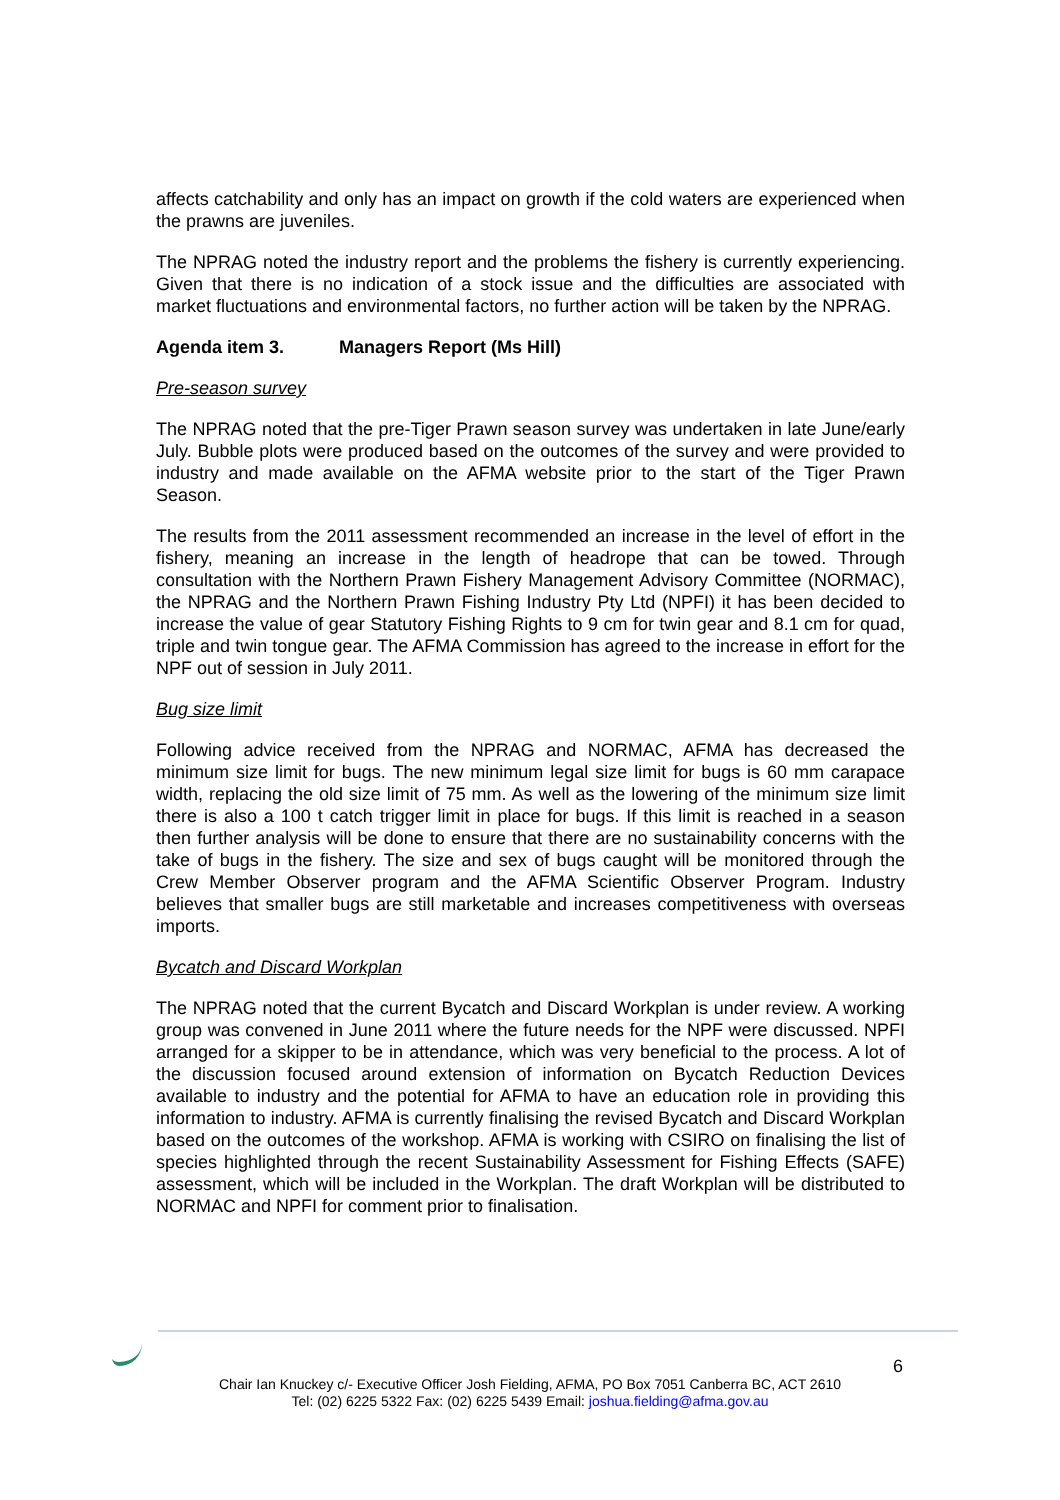affects catchability and only has an impact on growth if the cold waters are experienced when the prawns are juveniles.
The NPRAG noted the industry report and the problems the fishery is currently experiencing. Given that there is no indication of a stock issue and the difficulties are associated with market fluctuations and environmental factors, no further action will be taken by the NPRAG.
Agenda item 3. Managers Report (Ms Hill)
Pre-season survey
The NPRAG noted that the pre-Tiger Prawn season survey was undertaken in late June/early July. Bubble plots were produced based on the outcomes of the survey and were provided to industry and made available on the AFMA website prior to the start of the Tiger Prawn Season.
The results from the 2011 assessment recommended an increase in the level of effort in the fishery, meaning an increase in the length of headrope that can be towed. Through consultation with the Northern Prawn Fishery Management Advisory Committee (NORMAC), the NPRAG and the Northern Prawn Fishing Industry Pty Ltd (NPFI) it has been decided to increase the value of gear Statutory Fishing Rights to 9 cm for twin gear and 8.1 cm for quad, triple and twin tongue gear. The AFMA Commission has agreed to the increase in effort for the NPF out of session in July 2011.
Bug size limit
Following advice received from the NPRAG and NORMAC, AFMA has decreased the minimum size limit for bugs. The new minimum legal size limit for bugs is 60 mm carapace width, replacing the old size limit of 75 mm. As well as the lowering of the minimum size limit there is also a 100 t catch trigger limit in place for bugs. If this limit is reached in a season then further analysis will be done to ensure that there are no sustainability concerns with the take of bugs in the fishery. The size and sex of bugs caught will be monitored through the Crew Member Observer program and the AFMA Scientific Observer Program. Industry believes that smaller bugs are still marketable and increases competitiveness with overseas imports.
Bycatch and Discard Workplan
The NPRAG noted that the current Bycatch and Discard Workplan is under review. A working group was convened in June 2011 where the future needs for the NPF were discussed. NPFI arranged for a skipper to be in attendance, which was very beneficial to the process. A lot of the discussion focused around extension of information on Bycatch Reduction Devices available to industry and the potential for AFMA to have an education role in providing this information to industry. AFMA is currently finalising the revised Bycatch and Discard Workplan based on the outcomes of the workshop. AFMA is working with CSIRO on finalising the list of species highlighted through the recent Sustainability Assessment for Fishing Effects (SAFE) assessment, which will be included in the Workplan. The draft Workplan will be distributed to NORMAC and NPFI for comment prior to finalisation.
6
Chair Ian Knuckey c/- Executive Officer Josh Fielding, AFMA, PO Box 7051 Canberra BC, ACT 2610
Tel: (02) 6225 5322 Fax: (02) 6225 5439 Email: joshua.fielding@afma.gov.au